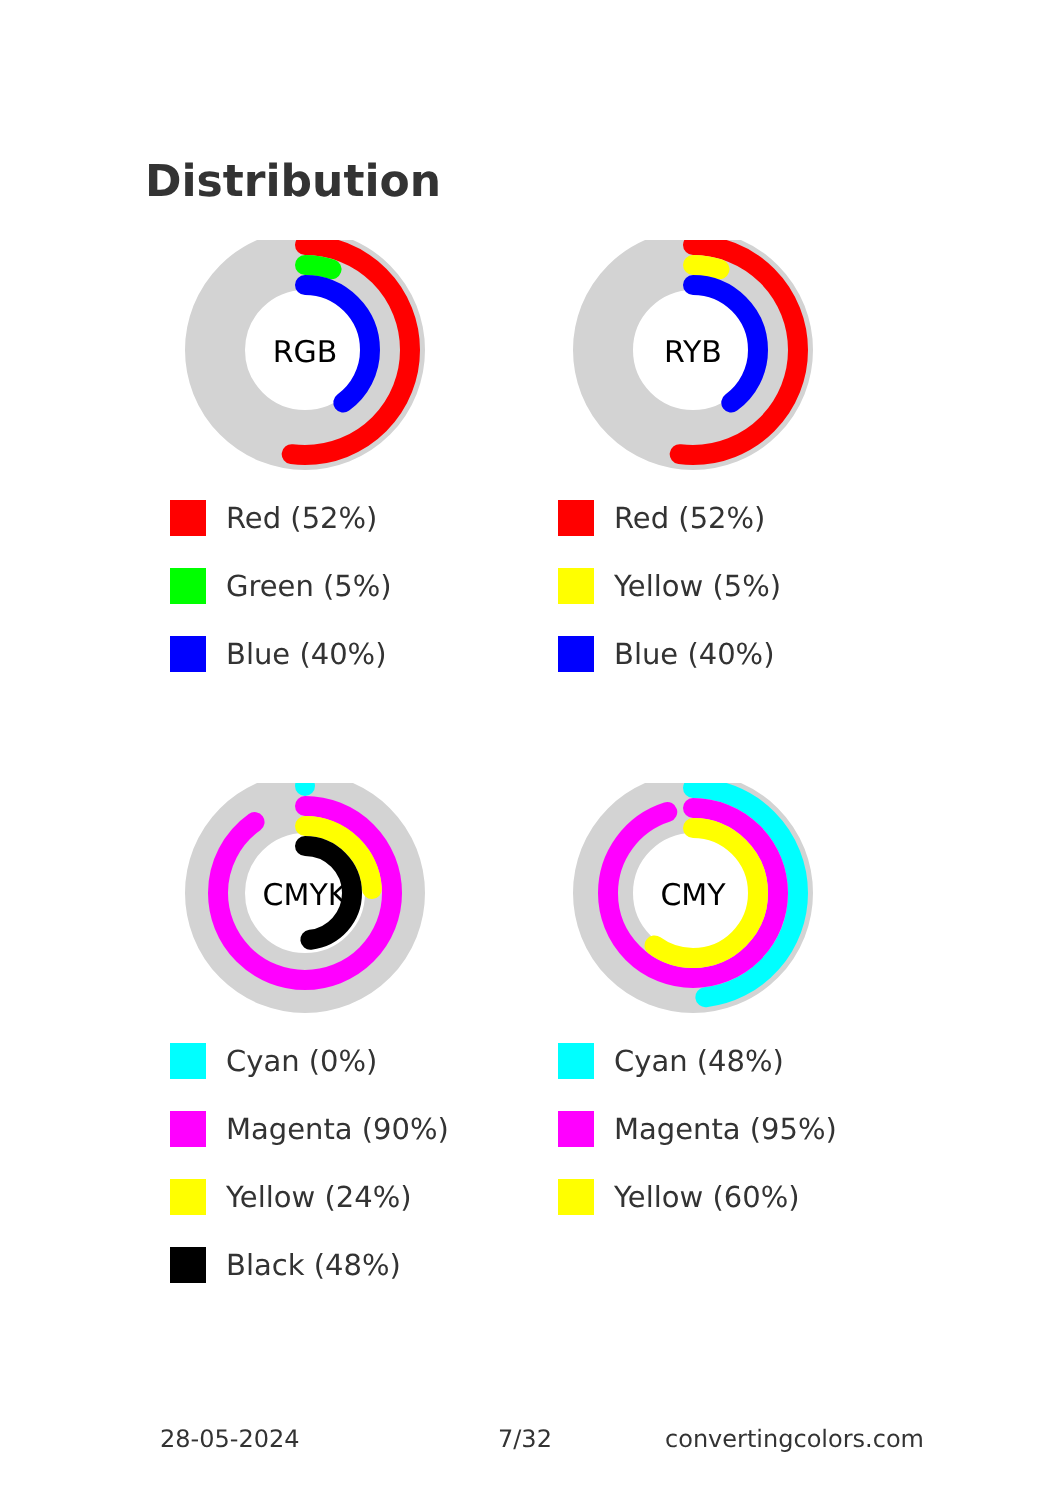Distribution
RGB
Red (52%)
Green (5%)
Blue (40%)
RYB
Red (52%)
Yellow (5%)
Blue (40%)
CMYK
Cyan (0%)
Magenta (90%)
Yellow (24%)
Black (48%)
CMY
Cyan (48%)
Magenta (95%)
Yellow (60%)
28-05-2024 7/32 convertingcolors.com